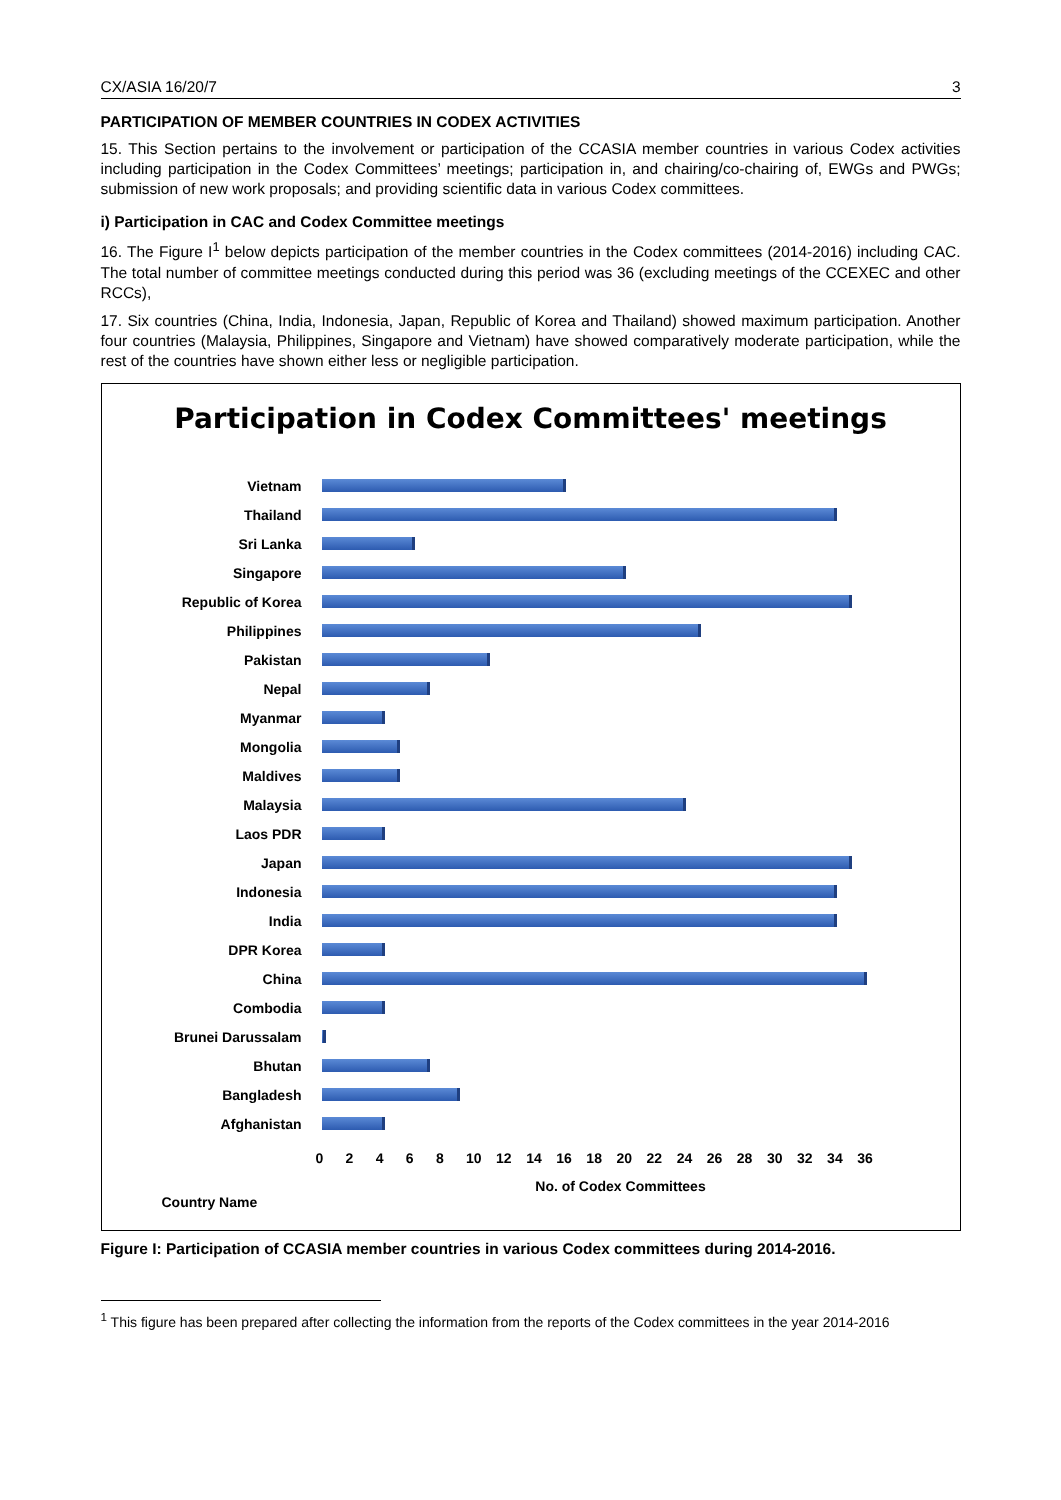CX/ASIA 16/20/7 3
PARTICIPATION OF MEMBER COUNTRIES IN CODEX ACTIVITIES
15. This Section pertains to the involvement or participation of the CCASIA member countries in various Codex activities including participation in the Codex Committees’ meetings; participation in, and chairing/co-chairing of, EWGs and PWGs; submission of new work proposals; and providing scientific data in various Codex committees.
i) Participation in CAC and Codex Committee meetings
16. The Figure I<sup>1</sup> below depicts participation of the member countries in the Codex committees (2014-2016) including CAC. The total number of committee meetings conducted during this period was 36 (excluding meetings of the CCEXEC and other RCCs),
17. Six countries (China, India, Indonesia, Japan, Republic of Korea and Thailand) showed maximum participation. Another four countries (Malaysia, Philippines, Singapore and Vietnam) have showed comparatively moderate participation, while the rest of the countries have shown either less or negligible participation.
Participation in Codex Committees' meetings
Vietnam
Thailand
Sri Lanka
Singapore
Republic of Korea
Philippines
Pakistan
Nepal
Myanmar
Mongolia
Maldives
Malaysia
Laos PDR
Japan
Indonesia
India
DPR Korea
China
Combodia
Brunei Darussalam
Bhutan
Bangladesh
Afghanistan
0 2 4 6 8 10 12 14 16 18 20 22 24 26 28 30 32 34 36
No. of Codex Committees
Country Name
Figure I: Participation of CCASIA member countries in various Codex committees during 2014-2016.
<sup>1</sup> This figure has been prepared after collecting the information from the reports of the Codex committees in the year 2014-2016